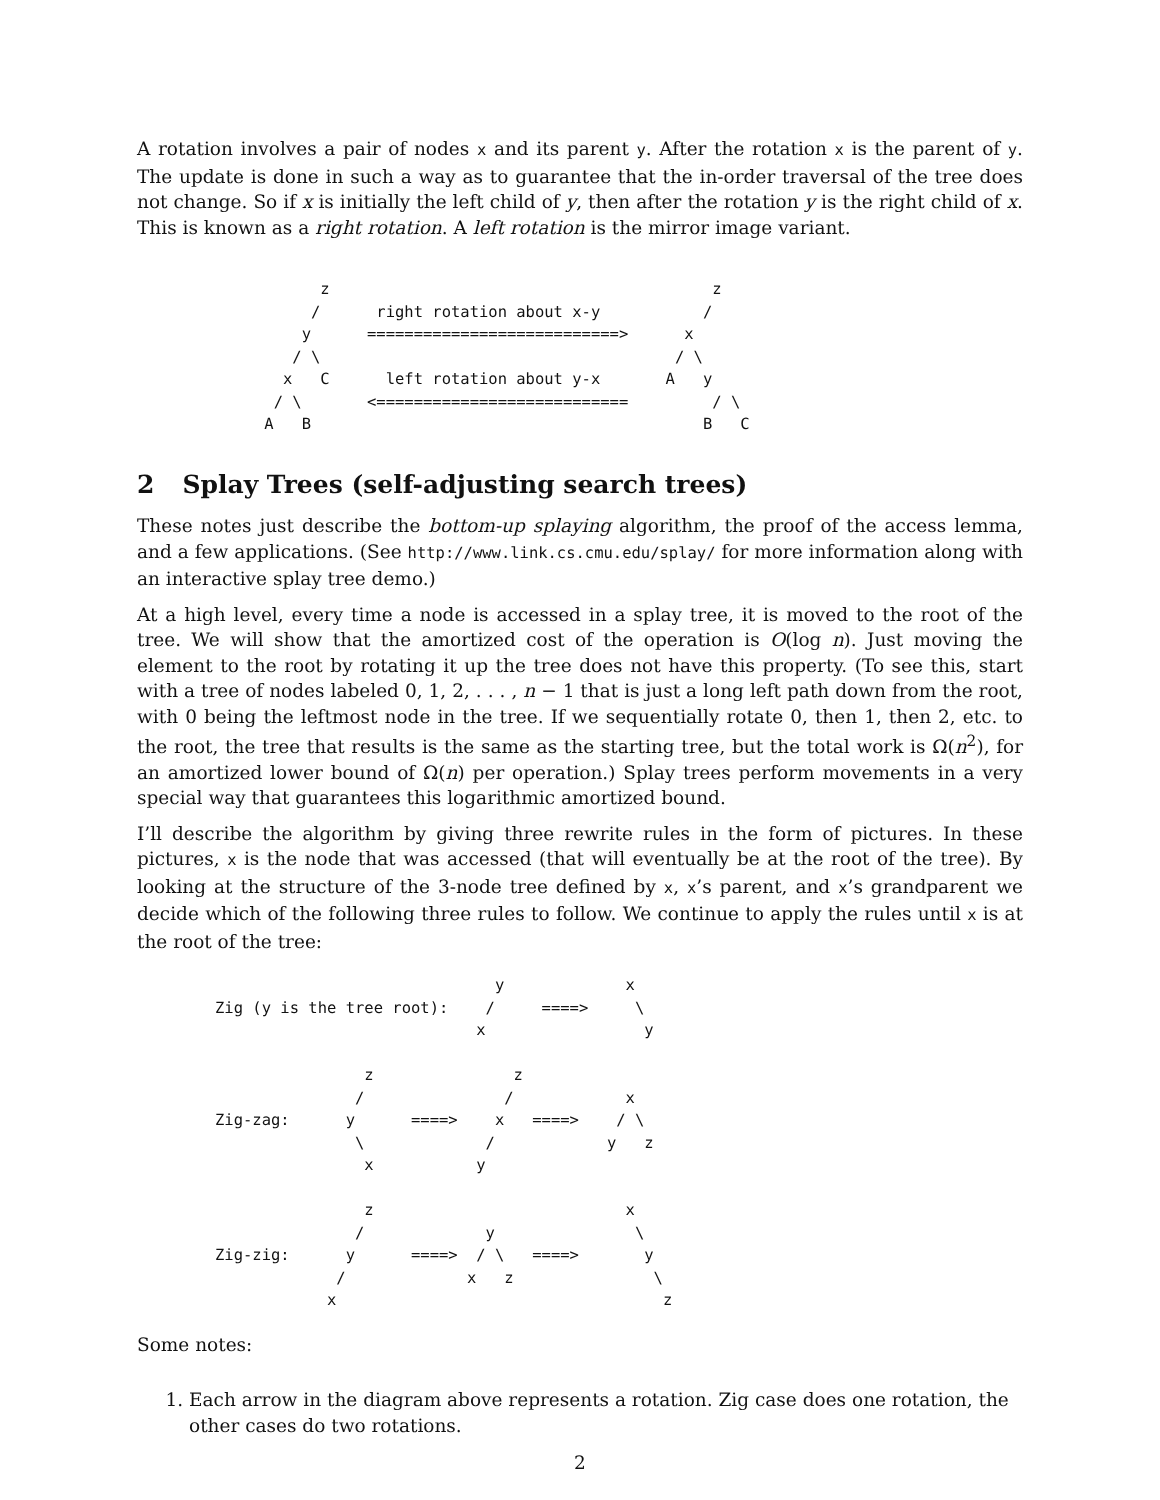A rotation involves a pair of nodes x and its parent y. After the rotation x is the parent of y. The update is done in such a way as to guarantee that the in-order traversal of the tree does not change. So if x is initially the left child of y, then after the rotation y is the right child of x. This is known as a right rotation. A left rotation is the mirror image variant.
       z                                         z
      /      right rotation about x-y           /
     y      ===========================>      x
    / \                                      / \
   x   C      left rotation about y-x       A   y
  / \       <===========================         / \
 A   B                                          B   C
2 Splay Trees (self-adjusting search trees)
These notes just describe the bottom-up splaying algorithm, the proof of the access lemma, and a few applications. (See http://www.link.cs.cmu.edu/splay/ for more information along with an interactive splay tree demo.)
At a high level, every time a node is accessed in a splay tree, it is moved to the root of the tree. We will show that the amortized cost of the operation is O(log n). Just moving the element to the root by rotating it up the tree does not have this property. (To see this, start with a tree of nodes labeled 0, 1, 2, . . . , n − 1 that is just a long left path down from the root, with 0 being the leftmost node in the tree. If we sequentially rotate 0, then 1, then 2, etc. to the root, the tree that results is the same as the starting tree, but the total work is Ω(n<sup>2</sup>), for an amortized lower bound of Ω(n) per operation.) Splay trees perform movements in a very special way that guarantees this logarithmic amortized bound.
I’ll describe the algorithm by giving three rewrite rules in the form of pictures. In these pictures, x is the node that was accessed (that will eventually be at the root of the tree). By looking at the structure of the 3-node tree defined by x, x’s parent, and x’s grandparent we decide which of the following three rules to follow. We continue to apply the rules until x is at the root of the tree:
                              y             x
Zig (y is the tree root):    /     ====>     \
                            x                 y

                z               z
               /               /            x
Zig-zag:      y      ====>    x   ====>    / \
               \             /            y   z
                x           y

                z                           x
               /             y               \
Zig-zig:      y      ====>  / \   ====>       y
             /             x   z               \
            x                                   z
Some notes:
1. Each arrow in the diagram above represents a rotation. Zig case does one rotation, the other cases do two rotations.
2